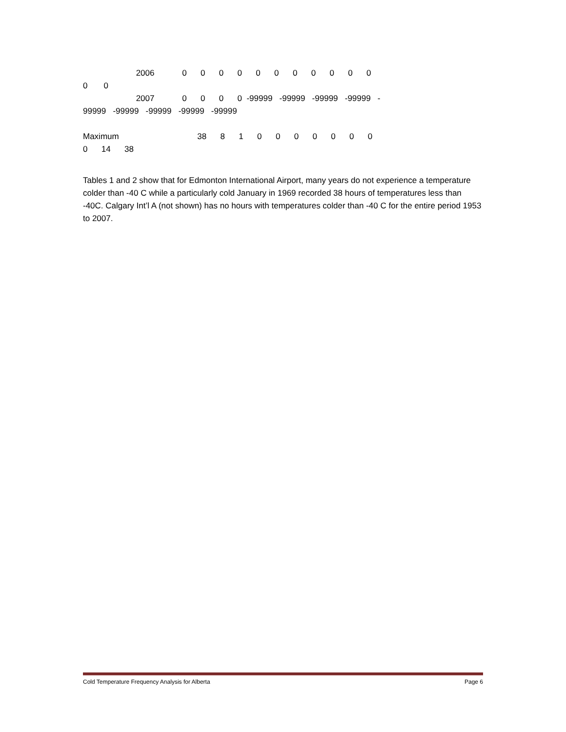2006 0 0 0 0 0 0 0 0 0 0 0
0 0
2007 0 0 0 0 -99999 -99999 -99999 -99999 -
99999 -99999 -99999 -99999 -99999
Maximum 38 8 1 0 0 0 0 0 0 0
0 14 38
Tables 1 and 2 show that for Edmonton International Airport, many years do not experience a temperature colder than -40 C while a particularly cold January in 1969 recorded 38 hours of temperatures less than -40C. Calgary Int’l A (not shown) has no hours with temperatures colder than -40 C for the entire period 1953 to 2007.
Cold Temperature Frequency Analysis for Alberta Page 6